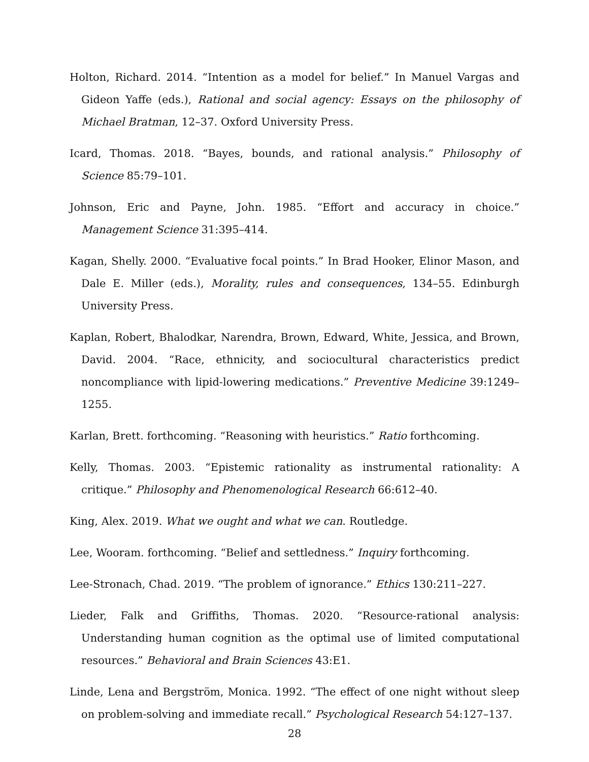Holton, Richard. 2014. “Intention as a model for belief.” In Manuel Vargas and Gideon Yaffe (eds.), Rational and social agency: Essays on the philosophy of Michael Bratman, 12–37. Oxford University Press.
Icard, Thomas. 2018. “Bayes, bounds, and rational analysis.” Philosophy of Science 85:79–101.
Johnson, Eric and Payne, John. 1985. “Effort and accuracy in choice.” Management Science 31:395–414.
Kagan, Shelly. 2000. “Evaluative focal points.” In Brad Hooker, Elinor Mason, and Dale E. Miller (eds.), Morality, rules and consequences, 134–55. Edinburgh University Press.
Kaplan, Robert, Bhalodkar, Narendra, Brown, Edward, White, Jessica, and Brown, David. 2004. “Race, ethnicity, and sociocultural characteristics predict noncompliance with lipid-lowering medications.” Preventive Medicine 39:1249–1255.
Karlan, Brett. forthcoming. “Reasoning with heuristics.” Ratio forthcoming.
Kelly, Thomas. 2003. “Epistemic rationality as instrumental rationality: A critique.” Philosophy and Phenomenological Research 66:612–40.
King, Alex. 2019. What we ought and what we can. Routledge.
Lee, Wooram. forthcoming. “Belief and settledness.” Inquiry forthcoming.
Lee-Stronach, Chad. 2019. “The problem of ignorance.” Ethics 130:211–227.
Lieder, Falk and Griffiths, Thomas. 2020. “Resource-rational analysis: Understanding human cognition as the optimal use of limited computational resources.” Behavioral and Brain Sciences 43:E1.
Linde, Lena and Bergström, Monica. 1992. “The effect of one night without sleep on problem-solving and immediate recall.” Psychological Research 54:127–137.
28